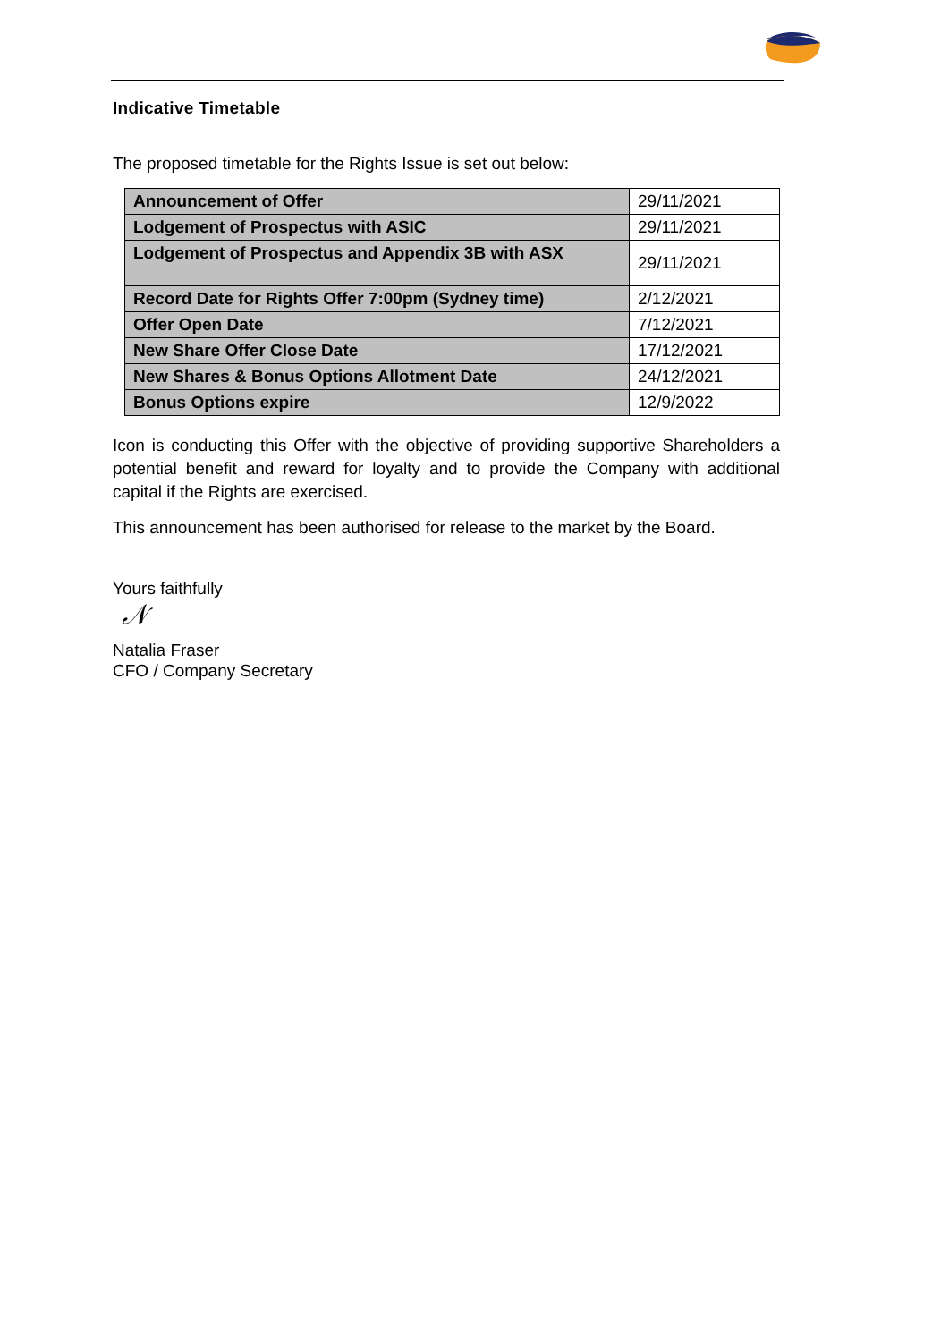Indicative Timetable
The proposed timetable for the Rights Issue is set out below:
| Announcement of Offer | 29/11/2021 |
| Lodgement of Prospectus with ASIC | 29/11/2021 |
| Lodgement of Prospectus and Appendix 3B with ASX | 29/11/2021 |
| Record Date for Rights Offer 7:00pm (Sydney time) | 2/12/2021 |
| Offer Open Date | 7/12/2021 |
| New Share Offer Close Date | 17/12/2021 |
| New Shares & Bonus Options Allotment Date | 24/12/2021 |
| Bonus Options expire | 12/9/2022 |
Icon is conducting this Offer with the objective of providing supportive Shareholders a potential benefit and reward for loyalty and to provide the Company with additional capital if the Rights are exercised.
This announcement has been authorised for release to the market by the Board.
Yours faithfully
𝒩
Natalia Fraser
CFO / Company Secretary